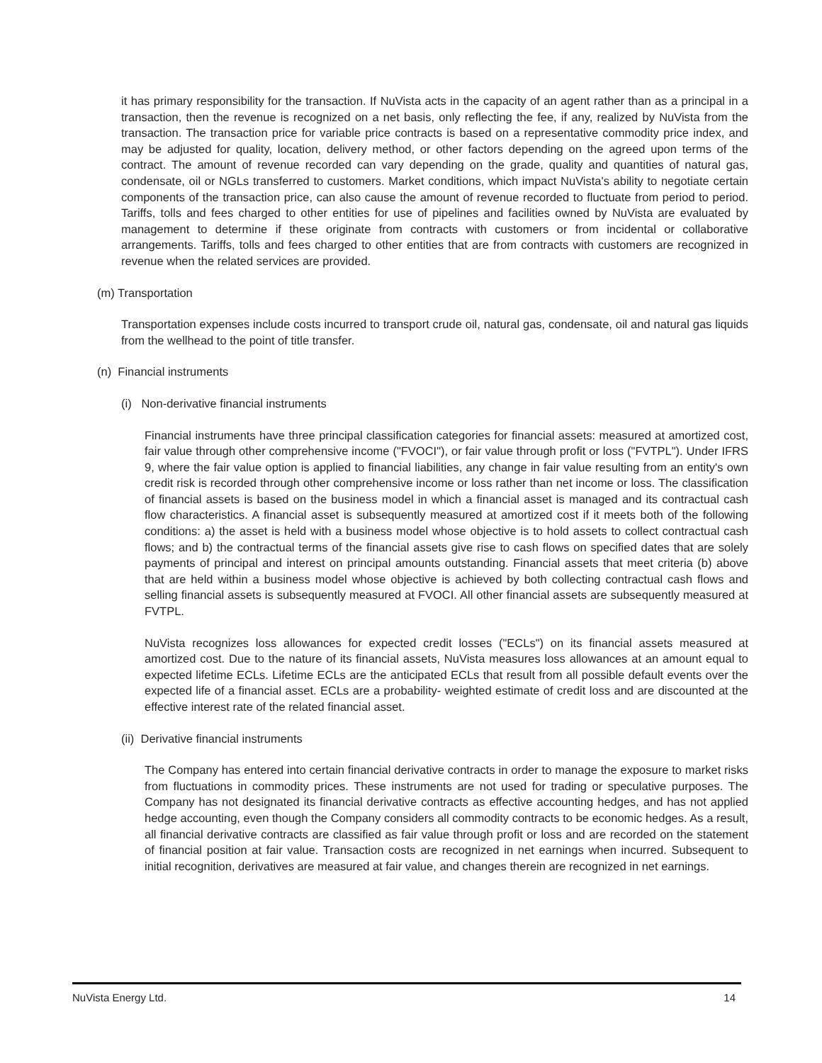it has primary responsibility for the transaction. If NuVista acts in the capacity of an agent rather than as a principal in a transaction, then the revenue is recognized on a net basis, only reflecting the fee, if any, realized by NuVista from the transaction. The transaction price for variable price contracts is based on a representative commodity price index, and may be adjusted for quality, location, delivery method, or other factors depending on the agreed upon terms of the contract. The amount of revenue recorded can vary depending on the grade, quality and quantities of natural gas, condensate, oil or NGLs transferred to customers. Market conditions, which impact NuVista's ability to negotiate certain components of the transaction price, can also cause the amount of revenue recorded to fluctuate from period to period. Tariffs, tolls and fees charged to other entities for use of pipelines and facilities owned by NuVista are evaluated by management to determine if these originate from contracts with customers or from incidental or collaborative arrangements. Tariffs, tolls and fees charged to other entities that are from contracts with customers are recognized in revenue when the related services are provided.
(m) Transportation
Transportation expenses include costs incurred to transport crude oil, natural gas, condensate, oil and natural gas liquids from the wellhead to the point of title transfer.
(n) Financial instruments
(i) Non-derivative financial instruments
Financial instruments have three principal classification categories for financial assets: measured at amortized cost, fair value through other comprehensive income ("FVOCI"), or fair value through profit or loss ("FVTPL"). Under IFRS 9, where the fair value option is applied to financial liabilities, any change in fair value resulting from an entity's own credit risk is recorded through other comprehensive income or loss rather than net income or loss. The classification of financial assets is based on the business model in which a financial asset is managed and its contractual cash flow characteristics. A financial asset is subsequently measured at amortized cost if it meets both of the following conditions: a) the asset is held with a business model whose objective is to hold assets to collect contractual cash flows; and b) the contractual terms of the financial assets give rise to cash flows on specified dates that are solely payments of principal and interest on principal amounts outstanding. Financial assets that meet criteria (b) above that are held within a business model whose objective is achieved by both collecting contractual cash flows and selling financial assets is subsequently measured at FVOCI. All other financial assets are subsequently measured at FVTPL.
NuVista recognizes loss allowances for expected credit losses ("ECLs") on its financial assets measured at amortized cost. Due to the nature of its financial assets, NuVista measures loss allowances at an amount equal to expected lifetime ECLs. Lifetime ECLs are the anticipated ECLs that result from all possible default events over the expected life of a financial asset. ECLs are a probability- weighted estimate of credit loss and are discounted at the effective interest rate of the related financial asset.
(ii) Derivative financial instruments
The Company has entered into certain financial derivative contracts in order to manage the exposure to market risks from fluctuations in commodity prices. These instruments are not used for trading or speculative purposes. The Company has not designated its financial derivative contracts as effective accounting hedges, and has not applied hedge accounting, even though the Company considers all commodity contracts to be economic hedges. As a result, all financial derivative contracts are classified as fair value through profit or loss and are recorded on the statement of financial position at fair value. Transaction costs are recognized in net earnings when incurred. Subsequent to initial recognition, derivatives are measured at fair value, and changes therein are recognized in net earnings.
NuVista Energy Ltd. 14